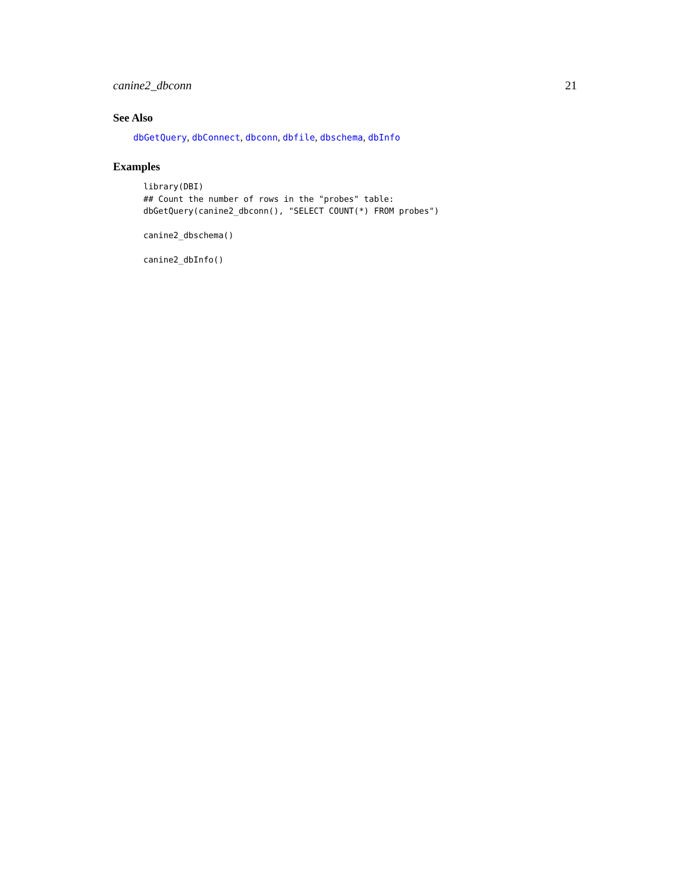canine2_dbconn 21
See Also
dbGetQuery, dbConnect, dbconn, dbfile, dbschema, dbInfo
Examples
library(DBI)
## Count the number of rows in the "probes" table:
dbGetQuery(canine2_dbconn(), "SELECT COUNT(*) FROM probes")

canine2_dbschema()

canine2_dbInfo()